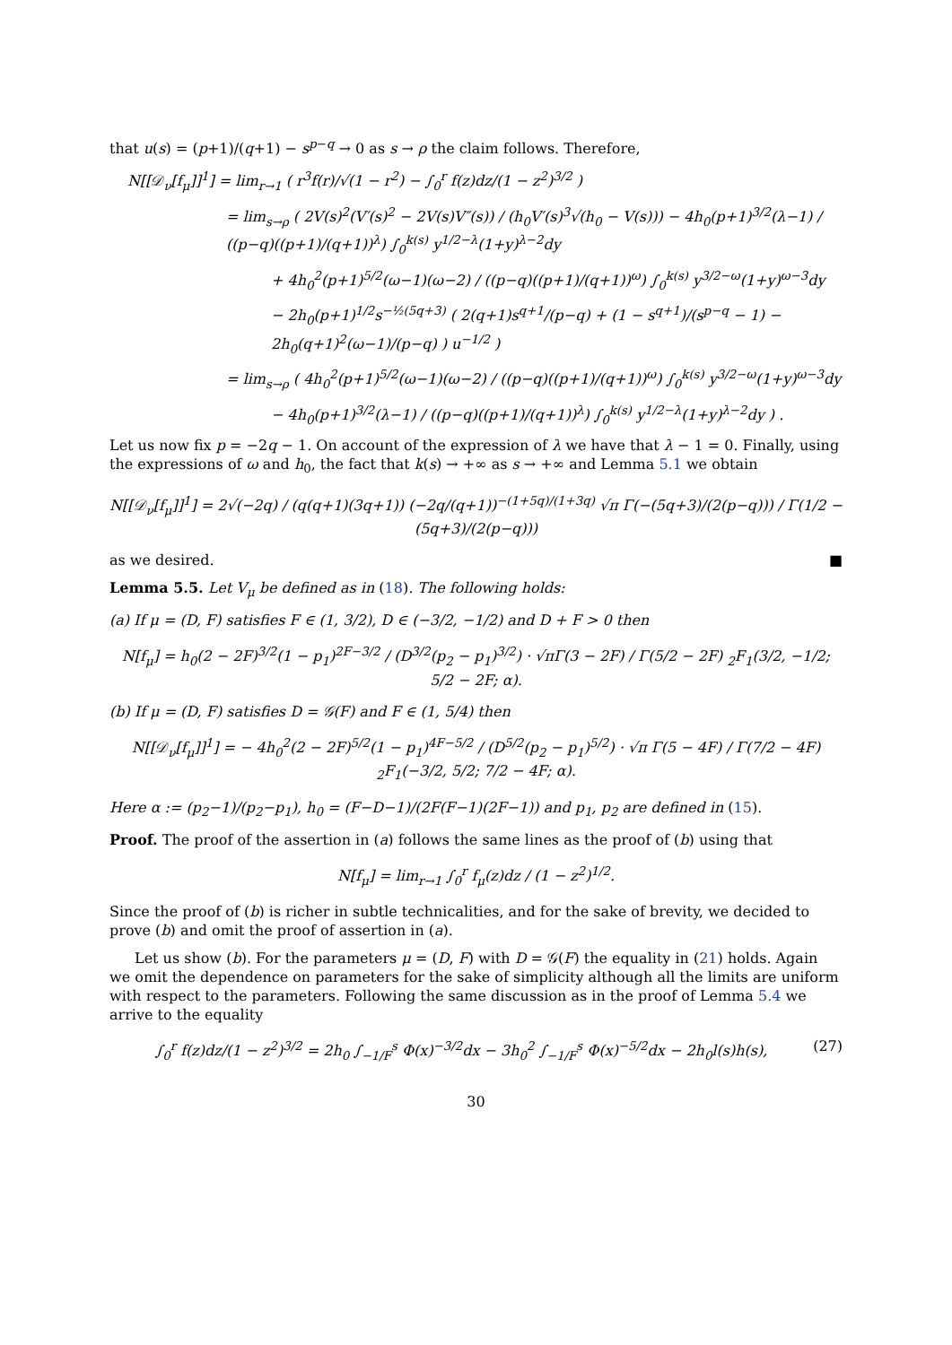that u(s) = (p+1)/(q+1) − s<sup>p−q</sup> → 0 as s → ρ the claim follows. Therefore,
N[[𝒟<sub>ν</sub>[f<sub>μ</sub>]]<sup>1</sup>] = lim<sub>r→1</sub> ( r<sup>3</sup>f(r)/√(1 − r<sup>2</sup>) − ∫<sub>0</sub><sup>r</sup> f(z)dz/(1 − z<sup>2</sup>)<sup>3/2</sup> )
= lim<sub>s→ρ</sub> ( 2V(s)<sup>2</sup>(V′(s)<sup>2</sup> − 2V(s)V″(s)) / (h<sub>0</sub>V′(s)<sup>3</sup>√(h<sub>0</sub> − V(s))) − 4h<sub>0</sub>(p+1)<sup>3/2</sup>(λ−1) / ((p−q)((p+1)/(q+1))<sup>λ</sup>) ∫<sub>0</sub><sup>k(s)</sup> y<sup>1/2−λ</sup>(1+y)<sup>λ−2</sup>dy
+ 4h<sub>0</sub><sup>2</sup>(p+1)<sup>5/2</sup>(ω−1)(ω−2) / ((p−q)((p+1)/(q+1))<sup>ω</sup>) ∫<sub>0</sub><sup>k(s)</sup> y<sup>3/2−ω</sup>(1+y)<sup>ω−3</sup>dy
− 2h<sub>0</sub>(p+1)<sup>1/2</sup>s<sup>−½(5q+3)</sup> ( 2(q+1)s<sup>q+1</sup>/(p−q) + (1 − s<sup>q+1</sup>)/(s<sup>p−q</sup> − 1) − 2h<sub>0</sub>(q+1)<sup>2</sup>(ω−1)/(p−q) ) u<sup>−1/2</sup> )
= lim<sub>s→ρ</sub> ( 4h<sub>0</sub><sup>2</sup>(p+1)<sup>5/2</sup>(ω−1)(ω−2) / ((p−q)((p+1)/(q+1))<sup>ω</sup>) ∫<sub>0</sub><sup>k(s)</sup> y<sup>3/2−ω</sup>(1+y)<sup>ω−3</sup>dy
− 4h<sub>0</sub>(p+1)<sup>3/2</sup>(λ−1) / ((p−q)((p+1)/(q+1))<sup>λ</sup>) ∫<sub>0</sub><sup>k(s)</sup> y<sup>1/2−λ</sup>(1+y)<sup>λ−2</sup>dy ) .
Let us now fix p = −2q − 1. On account of the expression of λ we have that λ − 1 = 0. Finally, using the expressions of ω and h<sub>0</sub>, the fact that k(s) → +∞ as s → +∞ and Lemma 5.1 we obtain
N[[𝒟<sub>ν</sub>[f<sub>μ</sub>]]<sup>1</sup>] = 2√(−2q) / (q(q+1)(3q+1)) (−2q/(q+1))<sup>−(1+5q)/(1+3q)</sup> √π Γ(−(5q+3)/(2(p−q))) / Γ(1/2 − (5q+3)/(2(p−q)))
as we desired. ■
Lemma 5.5. Let V<sub>μ</sub> be defined as in (18). The following holds:
(a) If μ = (D, F) satisfies F ∈ (1, 3/2), D ∈ (−3/2, −1/2) and D + F > 0 then
N[f<sub>μ</sub>] = h<sub>0</sub>(2 − 2F)<sup>3/2</sup>(1 − p<sub>1</sub>)<sup>2F−3/2</sup> / (D<sup>3/2</sup>(p<sub>2</sub> − p<sub>1</sub>)<sup>3/2</sup>) · √πΓ(3 − 2F) / Γ(5/2 − 2F) <sub>2</sub>F<sub>1</sub>(3/2, −1/2; 5/2 − 2F; α).
(b) If μ = (D, F) satisfies D = 𝒢(F) and F ∈ (1, 5/4) then
N[[𝒟<sub>ν</sub>[f<sub>μ</sub>]]<sup>1</sup>] = − 4h<sub>0</sub><sup>2</sup>(2 − 2F)<sup>5/2</sup>(1 − p<sub>1</sub>)<sup>4F−5/2</sup> / (D<sup>5/2</sup>(p<sub>2</sub> − p<sub>1</sub>)<sup>5/2</sup>) · √π Γ(5 − 4F) / Γ(7/2 − 4F) <sub>2</sub>F<sub>1</sub>(−3/2, 5/2; 7/2 − 4F; α).
Here α := (p<sub>2</sub>−1)/(p<sub>2</sub>−p<sub>1</sub>), h<sub>0</sub> = (F−D−1)/(2F(F−1)(2F−1)) and p<sub>1</sub>, p<sub>2</sub> are defined in (15).
Proof. The proof of the assertion in (a) follows the same lines as the proof of (b) using that
N[f<sub>μ</sub>] = lim<sub>r→1</sub> ∫<sub>0</sub><sup>r</sup> f<sub>μ</sub>(z)dz / (1 − z<sup>2</sup>)<sup>1/2</sup>.
Since the proof of (b) is richer in subtle technicalities, and for the sake of brevity, we decided to prove (b) and omit the proof of assertion in (a).
Let us show (b). For the parameters μ = (D, F) with D = 𝒢(F) the equality in (21) holds. Again we omit the dependence on parameters for the sake of simplicity although all the limits are uniform with respect to the parameters. Following the same discussion as in the proof of Lemma 5.4 we arrive to the equality
∫<sub>0</sub><sup>r</sup> f(z)dz/(1 − z<sup>2</sup>)<sup>3/2</sup> = 2h<sub>0</sub> ∫<sub>−1/F</sub><sup>s</sup> Φ(x)<sup>−3/2</sup>dx − 3h<sub>0</sub><sup>2</sup> ∫<sub>−1/F</sub><sup>s</sup> Φ(x)<sup>−5/2</sup>dx − 2h<sub>0</sub>l(s)h(s), (27)
30